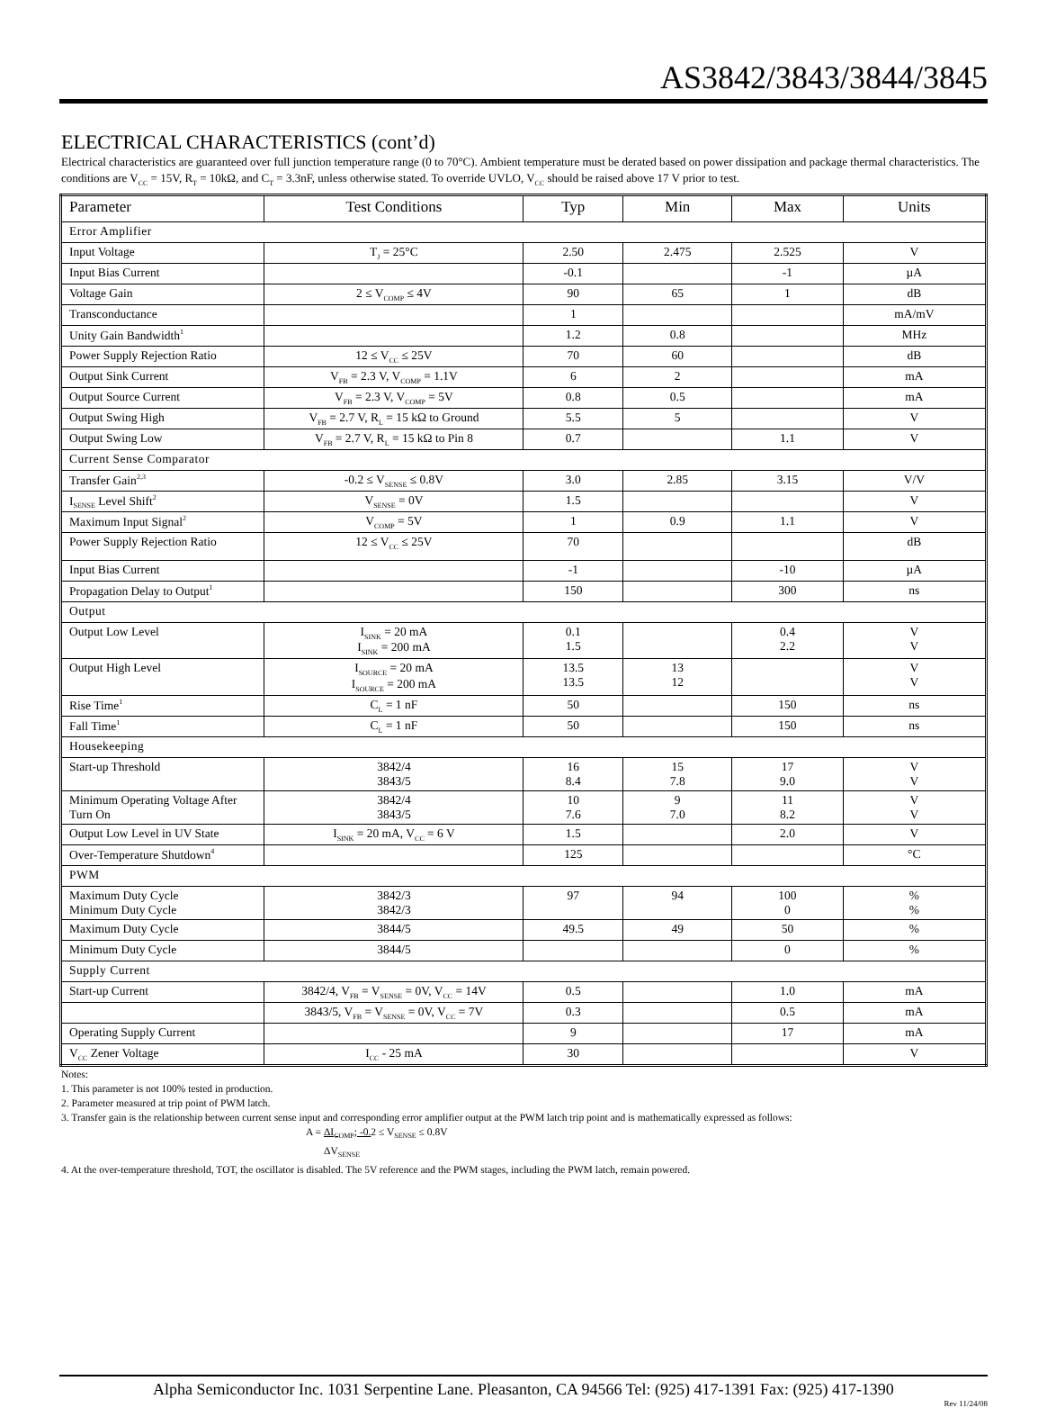AS3842/3843/3844/3845
ELECTRICAL CHARACTERISTICS (cont’d)
Electrical characteristics are guaranteed over full junction temperature range (0 to 70°C). Ambient temperature must be derated based on power dissipation and package thermal characteristics. The conditions are V<sub>CC</sub> = 15V, R<sub>T</sub> = 10kΩ, and C<sub>T</sub> = 3.3nF, unless otherwise stated. To override UVLO, V<sub>CC</sub> should be raised above 17 V prior to test.
| Parameter | Test Conditions | Typ | Min | Max | Units |
| --- | --- | --- | --- | --- | --- |
| Error Amplifier | | | | | |
| Input Voltage | T<sub>J</sub> = 25°C | 2.50 | 2.475 | 2.525 | V |
| Input Bias Current | | -0.1 | | -1 | µA |
| Voltage Gain | 2 ≤ V<sub>COMP</sub> ≤ 4V | 90 | 65 | 1 | dB |
| Transconductance | | 1 | | | mA/mV |
| Unity Gain Bandwidth<sup>1</sup> | | 1.2 | 0.8 | | MHz |
| Power Supply Rejection Ratio | 12 ≤ V<sub>CC</sub> ≤ 25V | 70 | 60 | | dB |
| Output Sink Current | V<sub>FB</sub> = 2.3 V, V<sub>COMP</sub> = 1.1V | 6 | 2 | | mA |
| Output Source Current | V<sub>FB</sub> = 2.3 V, V<sub>COMP</sub> = 5V | 0.8 | 0.5 | | mA |
| Output Swing High | V<sub>FB</sub> = 2.7 V, R<sub>L</sub> = 15 kΩ to Ground | 5.5 | 5 | | V |
| Output Swing Low | V<sub>FB</sub> = 2.7 V, R<sub>L</sub> = 15 kΩ to Pin 8 | 0.7 | | 1.1 | V |
| Current Sense Comparator | | | | | |
| Transfer Gain<sup>2,3</sup> | -0.2 ≤ V<sub>SENSE</sub> ≤ 0.8V | 3.0 | 2.85 | 3.15 | V/V |
| I<sub>SENSE</sub> Level Shift<sup>2</sup> | V<sub>SENSE</sub> = 0V | 1.5 | | | V |
| Maximum Input Signal<sup>2</sup> | V<sub>COMP</sub> = 5V | 1 | 0.9 | 1.1 | V |
| Power Supply Rejection Ratio | 12 ≤ V<sub>CC</sub> ≤ 25V | 70 | | | dB |
| Input Bias Current | | -1 | | -10 | µA |
| Propagation Delay to Output<sup>1</sup> | | 150 | | 300 | ns |
| Output | | | | | |
| Output Low Level | I<sub>SINK</sub> = 20 mA I<sub>SINK</sub> = 200 mA | 0.1 1.5 | | 0.4 2.2 | V V |
| Output High Level | I<sub>SOURCE</sub> = 20 mA I<sub>SOURCE</sub> = 200 mA | 13.5 13.5 | 13 12 | | V V |
| Rise Time<sup>1</sup> | C<sub>L</sub> = 1 nF | 50 | | 150 | ns |
| Fall Time<sup>1</sup> | C<sub>L</sub> = 1 nF | 50 | | 150 | ns |
| Housekeeping | | | | | |
| Start-up Threshold | 3842/4 3843/5 | 16 8.4 | 15 7.8 | 17 9.0 | V V |
| Minimum Operating Voltage After Turn On | 3842/4 3843/5 | 10 7.6 | 9 7.0 | 11 8.2 | V V |
| Output Low Level in UV State | I<sub>SINK</sub> = 20 mA, V<sub>CC</sub> = 6 V | 1.5 | | 2.0 | V |
| Over-Temperature Shutdown<sup>4</sup> | | 125 | | | °C |
| PWM | | | | | |
| Maximum Duty Cycle Minimum Duty Cycle | 3842/3 3842/3 | 97 | 94 | 100 0 | % % |
| Maximum Duty Cycle | 3844/5 | 49.5 | 49 | 50 | % |
| Minimum Duty Cycle | 3844/5 | | | 0 | % |
| Supply Current | | | | | |
| Start-up Current | 3842/4, V<sub>FB</sub> = V<sub>SENSE</sub> = 0V, V<sub>CC</sub> = 14V | 0.5 | | 1.0 | mA |
| | 3843/5, V<sub>FB</sub> = V<sub>SENSE</sub> = 0V, V<sub>CC</sub> = 7V | 0.3 | | 0.5 | mA |
| Operating Supply Current | | 9 | | 17 | mA |
| V<sub>CC</sub> Zener Voltage | I<sub>CC</sub> - 25 mA | 30 | | | V |
Notes:
1. This parameter is not 100% tested in production.
2. Parameter measured at trip point of PWM latch.
3. Transfer gain is the relationship between current sense input and corresponding error amplifier output at the PWM latch trip point and is mathematically expressed as follows:
A = ΔI<sub>COMP</sub>; -0. 2 ≤ V<sub>SENSE</sub> ≤ 0.8V
ΔV<sub>SENSE</sub>
4. At the over-temperature threshold, TOT, the oscillator is disabled. The 5V reference and the PWM stages, including the PWM latch, remain powered.
Alpha Semiconductor Inc. 1031 Serpentine Lane. Pleasanton, CA 94566 Tel: (925) 417-1391 Fax: (925) 417-1390
Rev 11/24/08